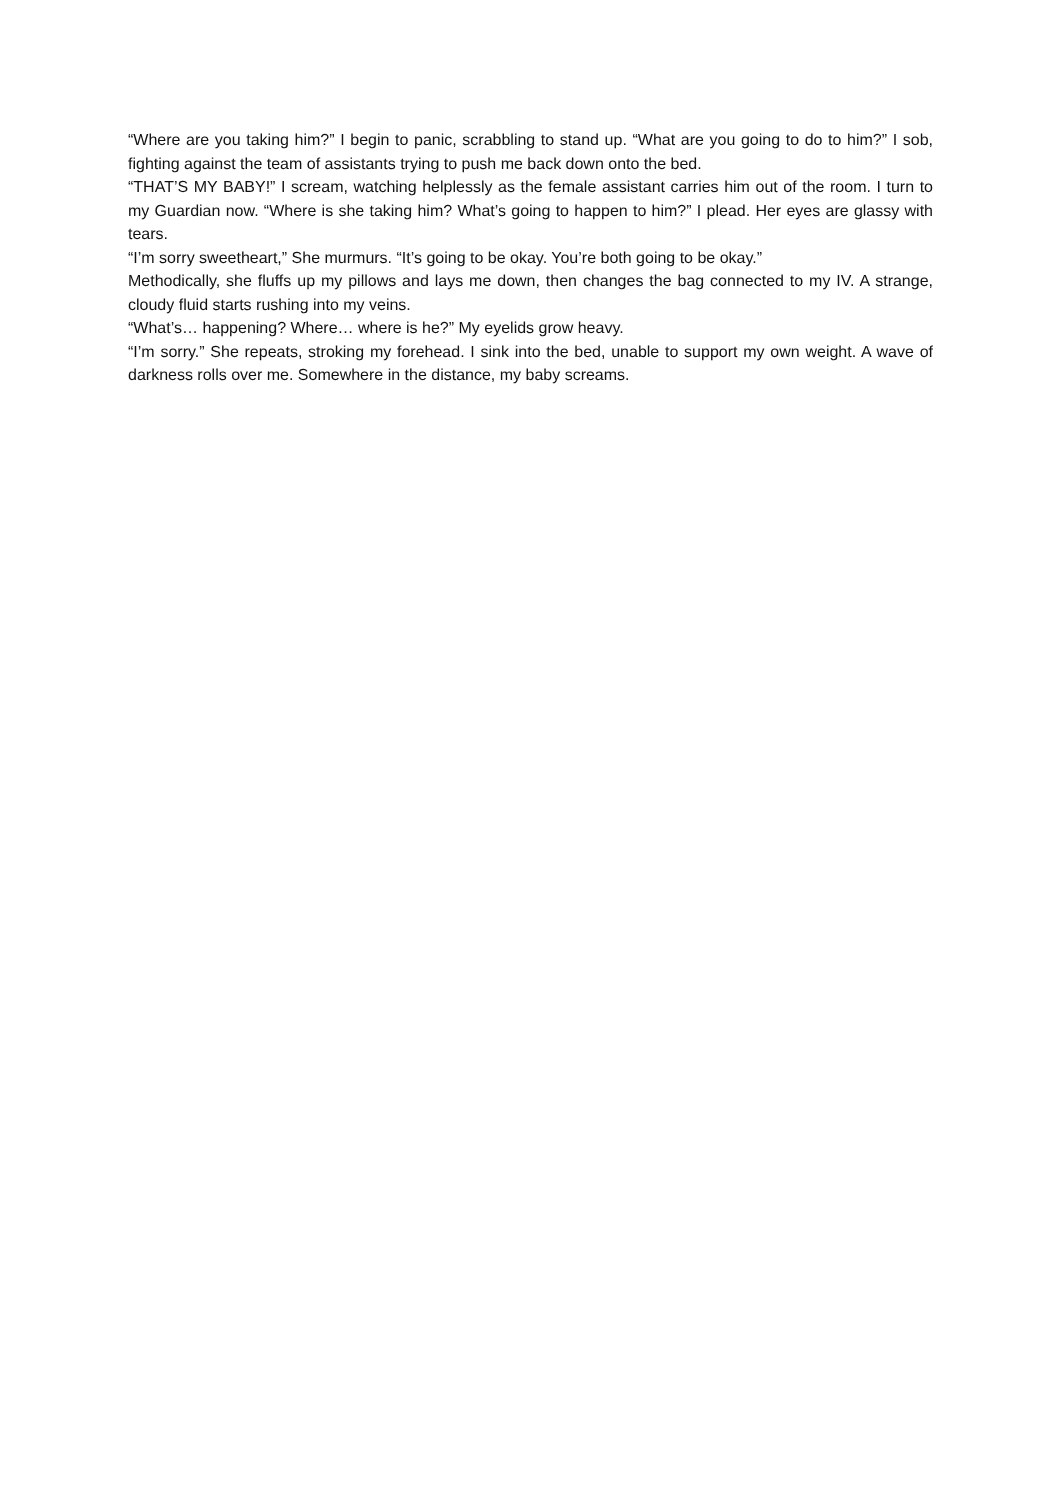“Where are you taking him?” I begin to panic, scrabbling to stand up. “What are you going to do to him?” I sob, fighting against the team of assistants trying to push me back down onto the bed.
“THAT’S MY BABY!” I scream, watching helplessly as the female assistant carries him out of the room. I turn to my Guardian now. “Where is she taking him? What’s going to happen to him?” I plead. Her eyes are glassy with tears.
“I’m sorry sweetheart,” She murmurs. “It’s going to be okay. You’re both going to be okay.”
Methodically, she fluffs up my pillows and lays me down, then changes the bag connected to my IV. A strange, cloudy fluid starts rushing into my veins.
“What’s… happening? Where… where is he?” My eyelids grow heavy.
“I’m sorry.” She repeats, stroking my forehead. I sink into the bed, unable to support my own weight. A wave of darkness rolls over me. Somewhere in the distance, my baby screams.